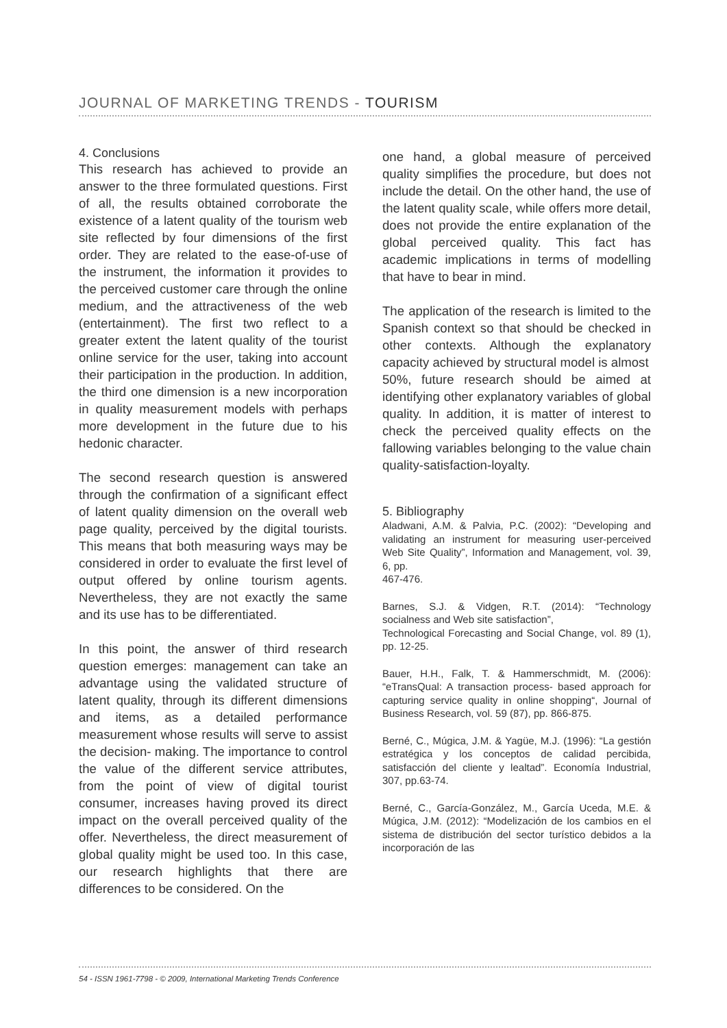JOURNAL OF MARKETING TRENDS - TOURISM
4. Conclusions
This research has achieved to provide an answer to the three formulated questions. First of all, the results obtained corroborate the existence of a latent quality of the tourism web site reflected by four dimensions of the first order. They are related to the ease-of-use of the instrument, the information it provides to the perceived customer care through the online medium, and the attractiveness of the web (entertainment). The first two reflect to a greater extent the latent quality of the tourist online service for the user, taking into account their participation in the production. In addition, the third one dimension is a new incorporation in quality measurement models with perhaps more development in the future due to his hedonic character.
The second research question is answered through the confirmation of a significant effect of latent quality dimension on the overall web page quality, perceived by the digital tourists. This means that both measuring ways may be considered in order to evaluate the first level of output offered by online tourism agents. Nevertheless, they are not exactly the same and its use has to be differentiated.
In this point, the answer of third research question emerges: management can take an advantage using the validated structure of latent quality, through its different dimensions and items, as a detailed performance measurement whose results will serve to assist the decision- making. The importance to control the value of the different service attributes, from the point of view of digital tourist consumer, increases having proved its direct impact on the overall perceived quality of the offer. Nevertheless, the direct measurement of global quality might be used too. In this case, our research highlights that there are differences to be considered. On the
one hand, a global measure of perceived quality simplifies the procedure, but does not include the detail. On the other hand, the use of the latent quality scale, while offers more detail, does not provide the entire explanation of the global perceived quality. This fact has academic implications in terms of modelling that have to bear in mind.
The application of the research is limited to the Spanish context so that should be checked in other contexts. Although the explanatory capacity achieved by structural model is almost
50%, future research should be aimed at identifying other explanatory variables of global quality. In addition, it is matter of interest to check the perceived quality effects on the fallowing variables belonging to the value chain quality-satisfaction-loyalty.
5. Bibliography
Aladwani, A.M. & Palvia, P.C. (2002): “Developing and validating an instrument for measuring user-perceived Web Site Quality”, Information and Management, vol. 39, 6, pp.
467-476.
Barnes, S.J. & Vidgen, R.T. (2014): “Technology socialness and Web site satisfaction”,
Technological Forecasting and Social Change, vol. 89 (1), pp. 12-25.
Bauer, H.H., Falk, T. & Hammerschmidt, M. (2006): “eTransQual: A transaction process- based approach for capturing service quality in online shopping“, Journal of Business Research, vol. 59 (87), pp. 866-875.
Berné, C., Múgica, J.M. & Yagüe, M.J. (1996): “La gestión estratégica y los conceptos de calidad percibida, satisfacción del cliente y lealtad”. Economía Industrial, 307, pp.63-74.
Berné, C., García-González, M., García Uceda, M.E. & Múgica, J.M. (2012): “Modelización de los cambios en el sistema de distribución del sector turístico debidos a la incorporación de las
54 - ISSN 1961-7798 - © 2009, International Marketing Trends Conference